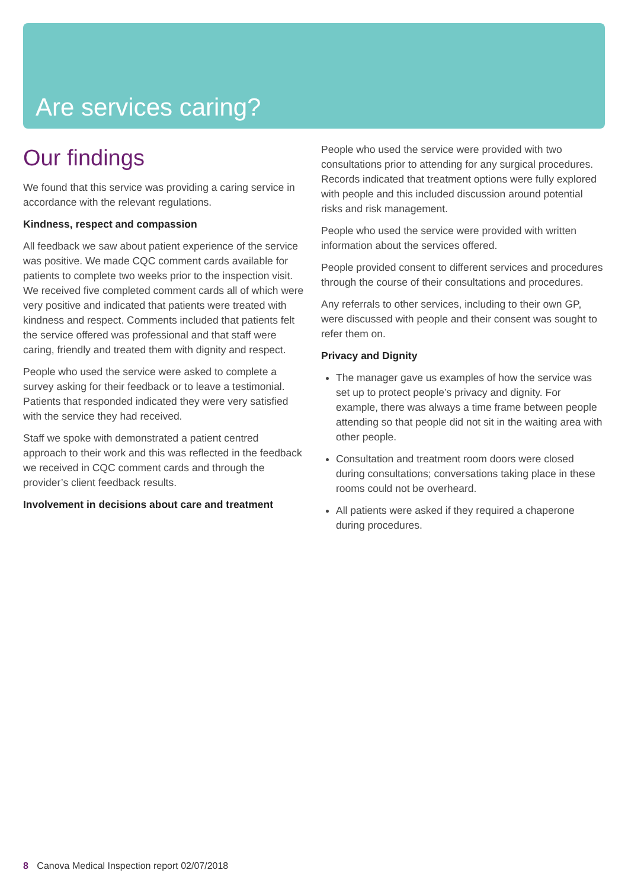Are services caring?
Our findings
We found that this service was providing a caring service in accordance with the relevant regulations.
Kindness, respect and compassion
All feedback we saw about patient experience of the service was positive. We made CQC comment cards available for patients to complete two weeks prior to the inspection visit. We received five completed comment cards all of which were very positive and indicated that patients were treated with kindness and respect. Comments included that patients felt the service offered was professional and that staff were caring, friendly and treated them with dignity and respect.
People who used the service were asked to complete a survey asking for their feedback or to leave a testimonial. Patients that responded indicated they were very satisfied with the service they had received.
Staff we spoke with demonstrated a patient centred approach to their work and this was reflected in the feedback we received in CQC comment cards and through the provider’s client feedback results.
Involvement in decisions about care and treatment
People who used the service were provided with two consultations prior to attending for any surgical procedures. Records indicated that treatment options were fully explored with people and this included discussion around potential risks and risk management.
People who used the service were provided with written information about the services offered.
People provided consent to different services and procedures through the course of their consultations and procedures.
Any referrals to other services, including to their own GP, were discussed with people and their consent was sought to refer them on.
Privacy and Dignity
The manager gave us examples of how the service was set up to protect people’s privacy and dignity. For example, there was always a time frame between people attending so that people did not sit in the waiting area with other people.
Consultation and treatment room doors were closed during consultations; conversations taking place in these rooms could not be overheard.
All patients were asked if they required a chaperone during procedures.
8 Canova Medical Inspection report 02/07/2018